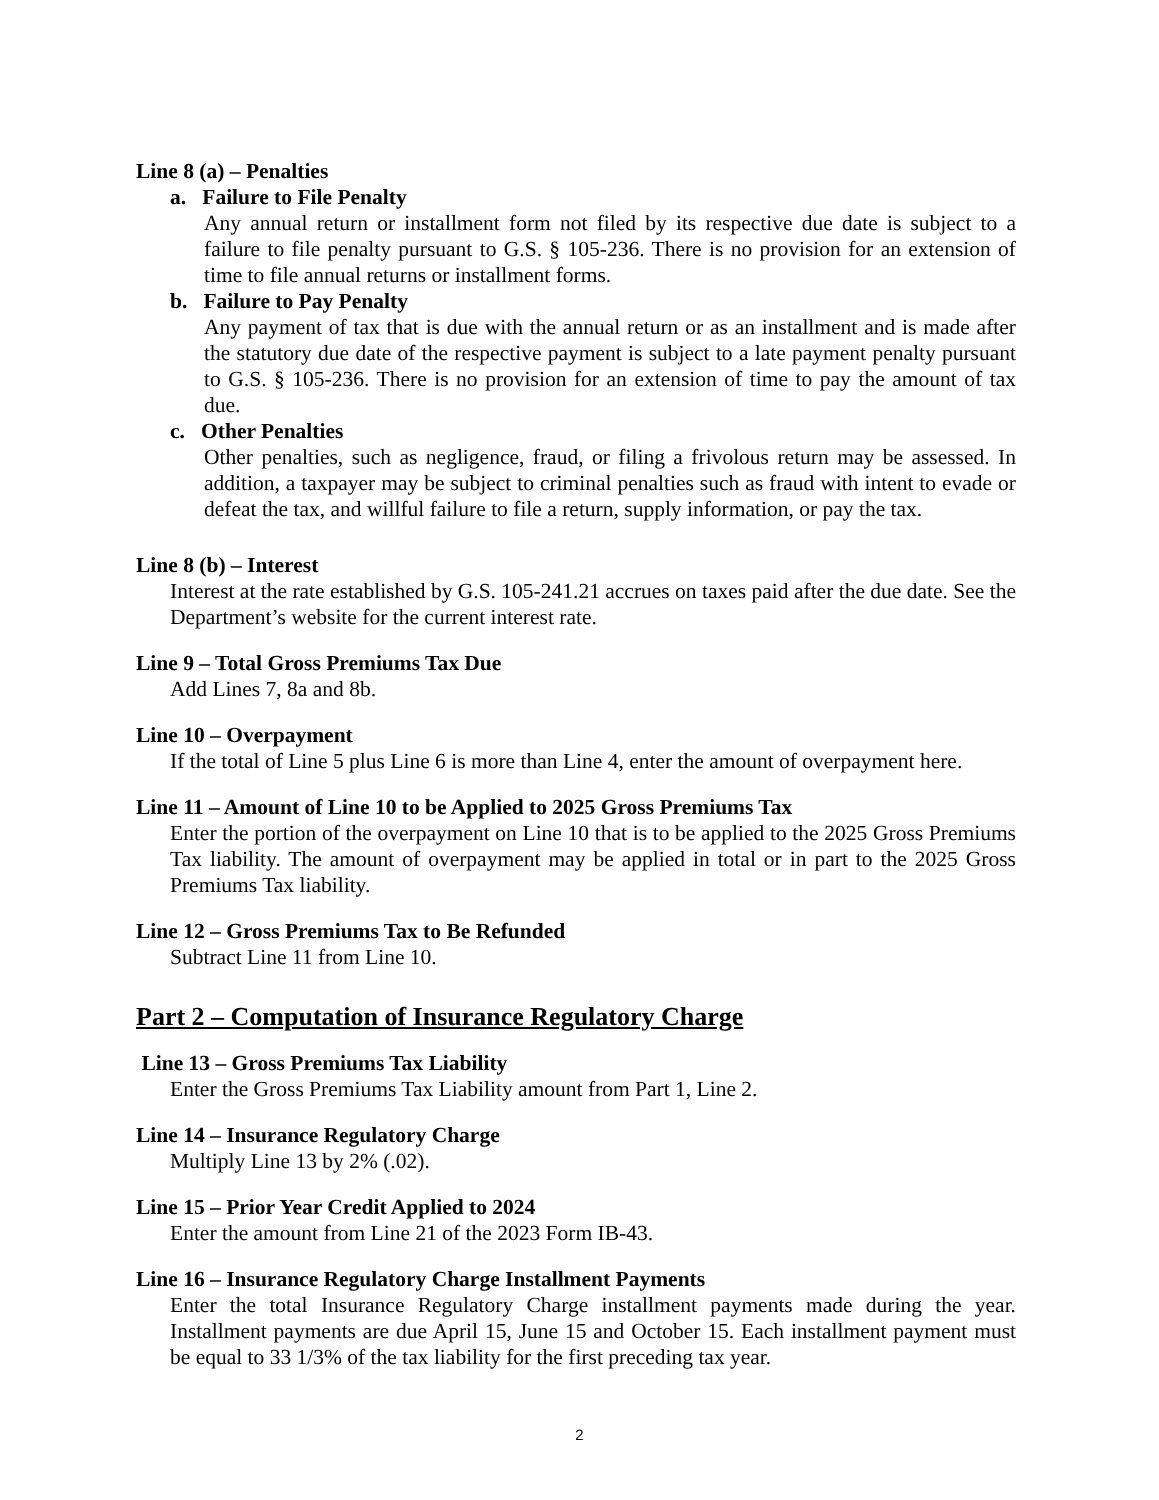Line 8 (a) – Penalties
a. Failure to File Penalty
Any annual return or installment form not filed by its respective due date is subject to a failure to file penalty pursuant to G.S. § 105-236. There is no provision for an extension of time to file annual returns or installment forms.
b. Failure to Pay Penalty
Any payment of tax that is due with the annual return or as an installment and is made after the statutory due date of the respective payment is subject to a late payment penalty pursuant to G.S. § 105-236. There is no provision for an extension of time to pay the amount of tax due.
c. Other Penalties
Other penalties, such as negligence, fraud, or filing a frivolous return may be assessed. In addition, a taxpayer may be subject to criminal penalties such as fraud with intent to evade or defeat the tax, and willful failure to file a return, supply information, or pay the tax.
Line 8 (b) – Interest
Interest at the rate established by G.S. 105-241.21 accrues on taxes paid after the due date. See the Department’s website for the current interest rate.
Line 9 – Total Gross Premiums Tax Due
Add Lines 7, 8a and 8b.
Line 10 – Overpayment
If the total of Line 5 plus Line 6 is more than Line 4, enter the amount of overpayment here.
Line 11 – Amount of Line 10 to be Applied to 2025 Gross Premiums Tax
Enter the portion of the overpayment on Line 10 that is to be applied to the 2025 Gross Premiums Tax liability. The amount of overpayment may be applied in total or in part to the 2025 Gross Premiums Tax liability.
Line 12 – Gross Premiums Tax to Be Refunded
Subtract Line 11 from Line 10.
Part 2 – Computation of Insurance Regulatory Charge
Line 13 – Gross Premiums Tax Liability
Enter the Gross Premiums Tax Liability amount from Part 1, Line 2.
Line 14 – Insurance Regulatory Charge
Multiply Line 13 by 2% (.02).
Line 15 – Prior Year Credit Applied to 2024
Enter the amount from Line 21 of the 2023 Form IB-43.
Line 16 – Insurance Regulatory Charge Installment Payments
Enter the total Insurance Regulatory Charge installment payments made during the year. Installment payments are due April 15, June 15 and October 15. Each installment payment must be equal to 33 1/3% of the tax liability for the first preceding tax year.
2